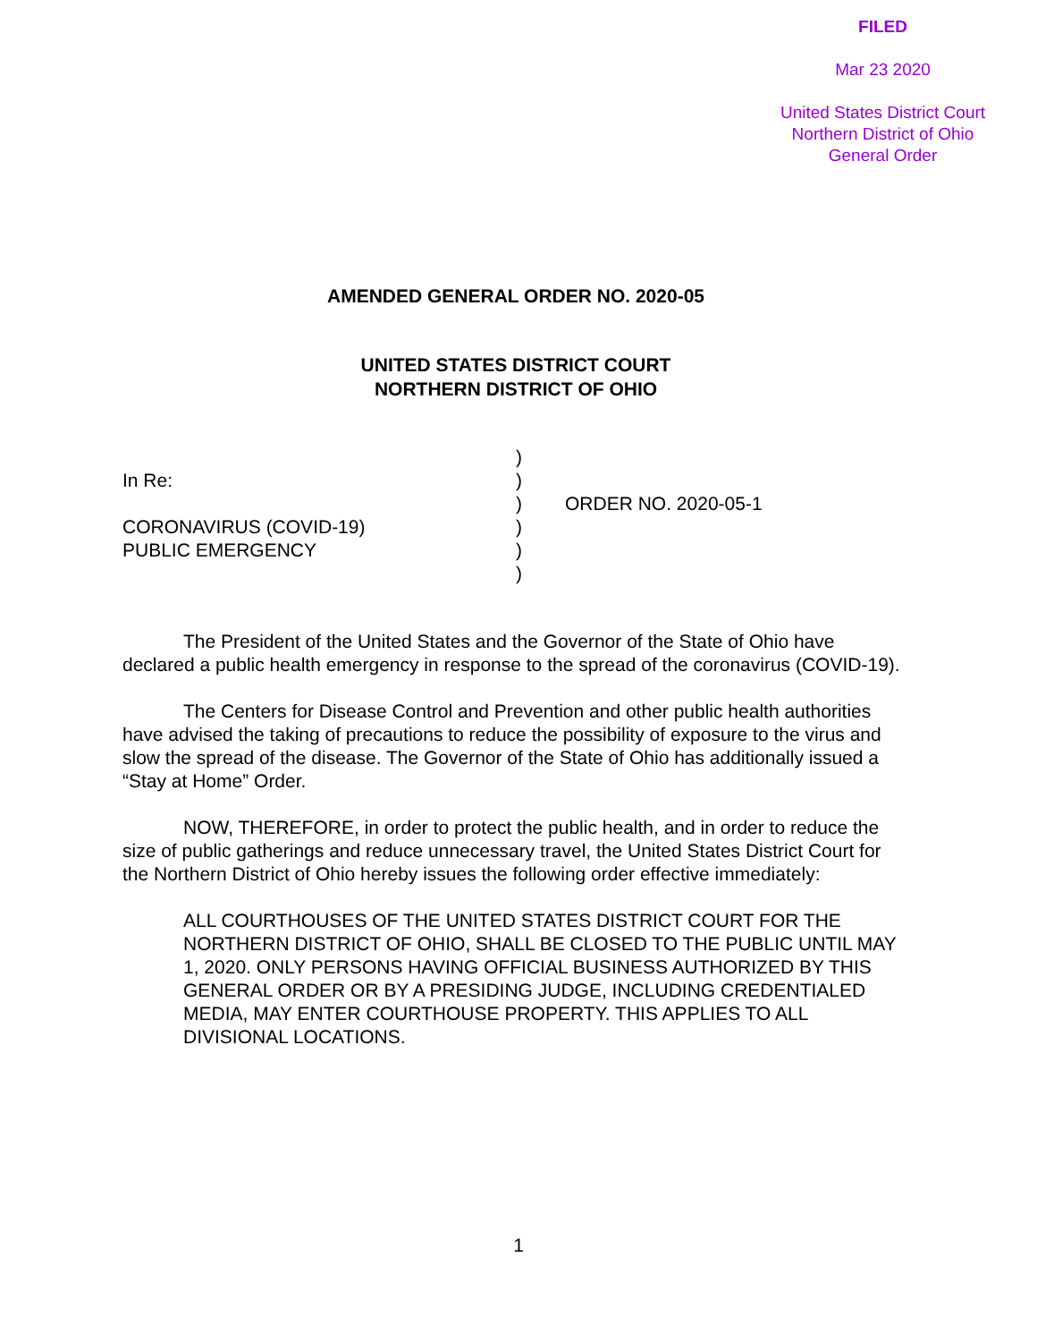FILED
Mar 23 2020
United States District Court
Northern District of Ohio
General Order
AMENDED GENERAL ORDER NO. 2020-05
UNITED STATES DISTRICT COURT
NORTHERN DISTRICT OF OHIO
In Re:
CORONAVIRUS (COVID-19)
PUBLIC EMERGENCY
)
)
)
)
)
)
ORDER NO. 2020-05-1
The President of the United States and the Governor of the State of Ohio have declared a public health emergency in response to the spread of the coronavirus (COVID-19).
The Centers for Disease Control and Prevention and other public health authorities have advised the taking of precautions to reduce the possibility of exposure to the virus and slow the spread of the disease. The Governor of the State of Ohio has additionally issued a “Stay at Home” Order.
NOW, THEREFORE, in order to protect the public health, and in order to reduce the size of public gatherings and reduce unnecessary travel, the United States District Court for the Northern District of Ohio hereby issues the following order effective immediately:
ALL COURTHOUSES OF THE UNITED STATES DISTRICT COURT FOR THE NORTHERN DISTRICT OF OHIO, SHALL BE CLOSED TO THE PUBLIC UNTIL MAY 1, 2020. ONLY PERSONS HAVING OFFICIAL BUSINESS AUTHORIZED BY THIS GENERAL ORDER OR BY A PRESIDING JUDGE, INCLUDING CREDENTIALED MEDIA, MAY ENTER COURTHOUSE PROPERTY. THIS APPLIES TO ALL DIVISIONAL LOCATIONS.
1